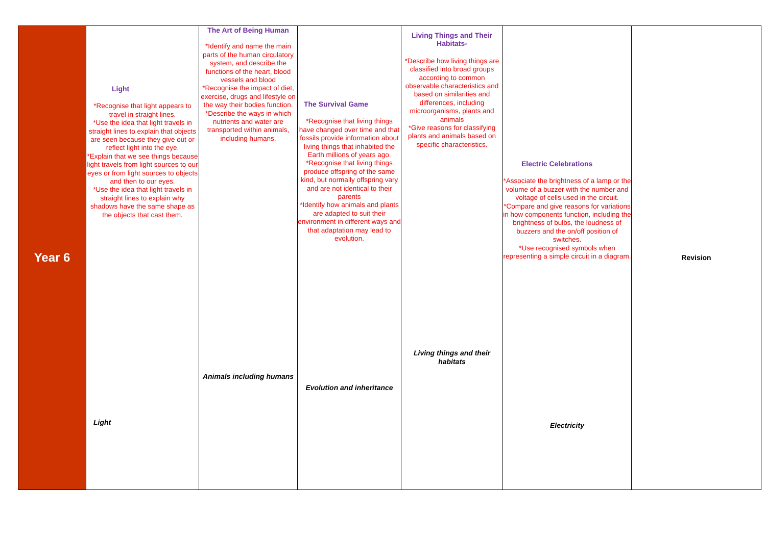| Year 6 | Light *Recognise that light appears to travel in straight lines. *Use the idea that light travels in straight lines to explain that objects are seen because they give out or reflect light into the eye. *Explain that we see things because light travels from light sources to our eyes or from light sources to objects and then to our eyes. *Use the idea that light travels in straight lines to explain why shadows have the same shape as the objects that cast them. Light | The Art of Being Human *Identify and name the main parts of the human circulatory system, and describe the functions of the heart, blood vessels and blood *Recognise the impact of diet, exercise, drugs and lifestyle on the way their bodies function. *Describe the ways in which nutrients and water are transported within animals, including humans. Animals including humans | The Survival Game *Recognise that living things have changed over time and that fossils provide information about living things that inhabited the Earth millions of years ago. *Recognise that living things produce offspring of the same kind, but normally offspring vary and are not identical to their parents *Identify how animals and plants are adapted to suit their environment in different ways and that adaptation may lead to evolution. Evolution and inheritance | Living Things and Their Habitats- *Describe how living things are classified into broad groups according to common observable characteristics and based on similarities and differences, including microorganisms, plants and animals *Give reasons for classifying plants and animals based on specific characteristics. Living things and their habitats | Electric Celebrations *Associate the brightness of a lamp or the volume of a buzzer with the number and voltage of cells used in the circuit. *Compare and give reasons for variations in how components function, including the brightness of bulbs, the loudness of buzzers and the on/off position of switches. *Use recognised symbols when representing a simple circuit in a diagram. Electricity | Revision |